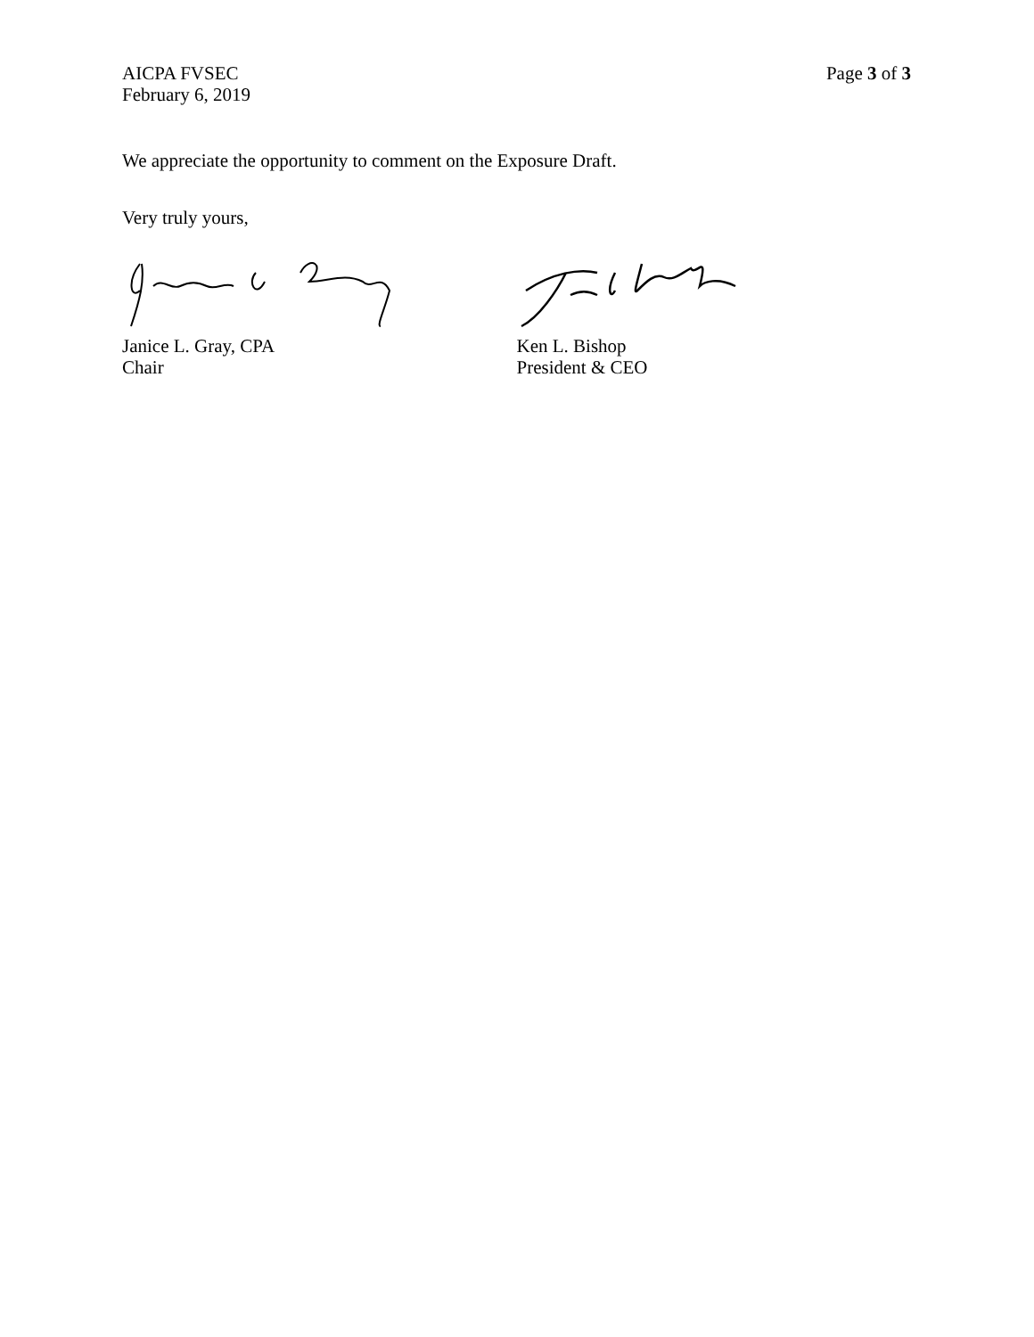AICPA FVSEC
February 6, 2019
Page 3 of 3
We appreciate the opportunity to comment on the Exposure Draft.
Very truly yours,
Janice L. Gray, CPA
Chair
Ken L. Bishop
President & CEO